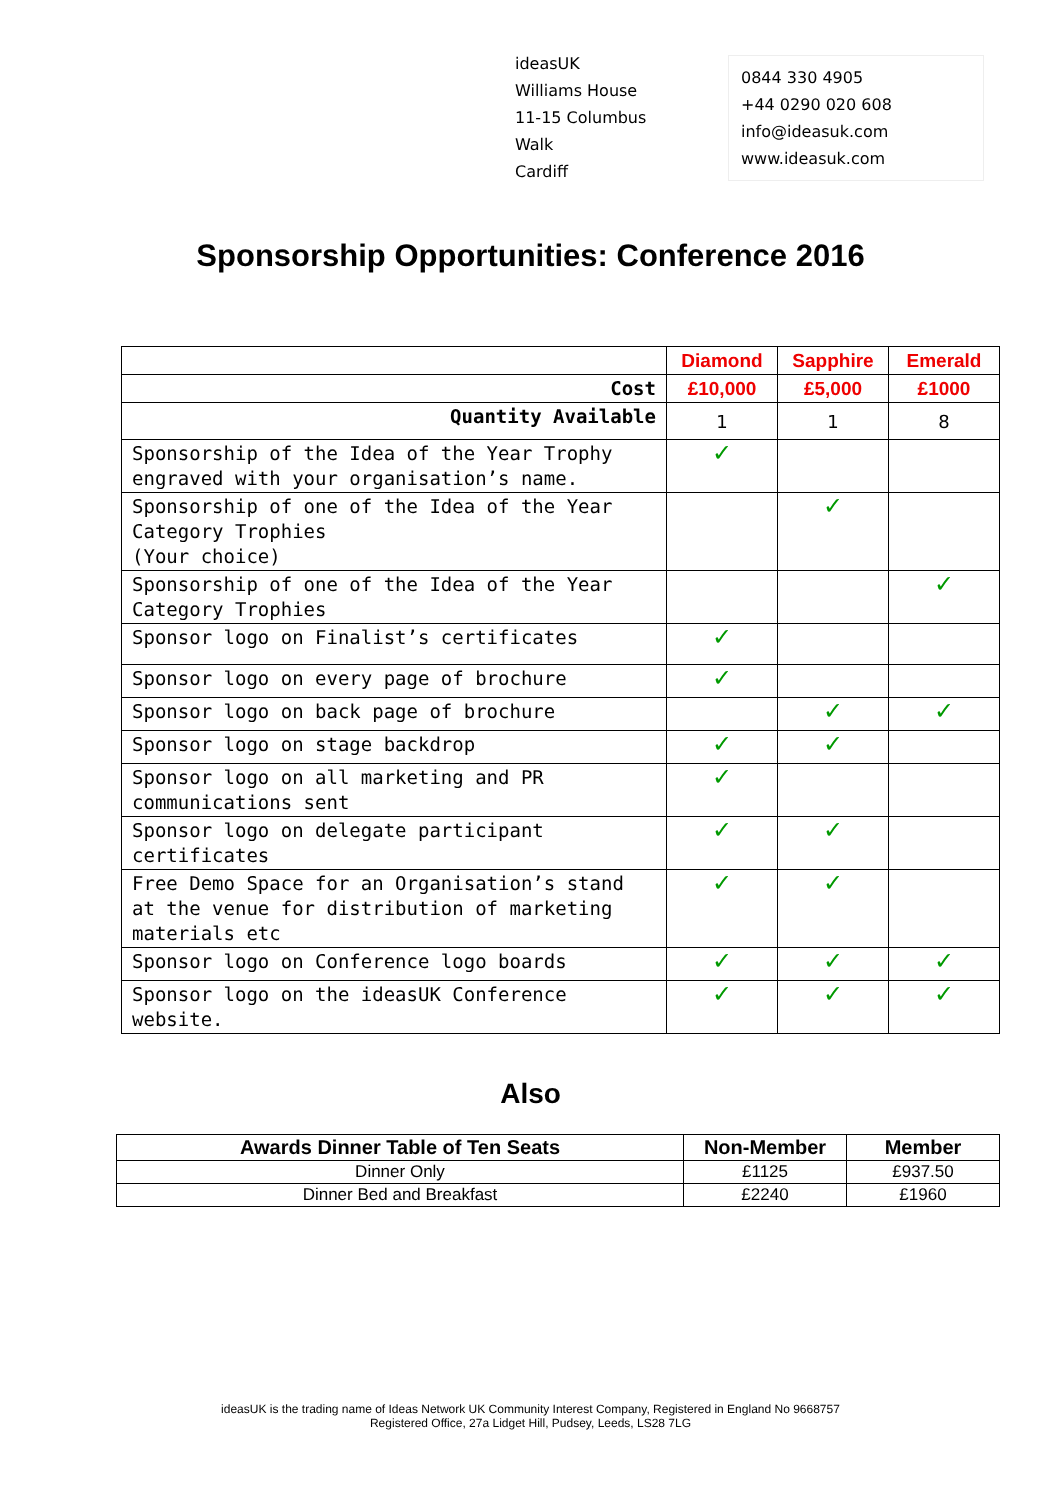ideasUK
Williams House
11-15 Columbus Walk
Cardiff
0844 330 4905
+44 0290 020 608
info@ideasuk.com
www.ideasuk.com
Sponsorship Opportunities: Conference 2016
| | Diamond | Sapphire | Emerald |
| Cost | £10,000 | £5,000 | £1000 |
| Quantity Available | 1 | 1 | 8 |
| Sponsorship of the Idea of the Year Trophy engraved with your organisation’s name. | ✓ | | |
| Sponsorship of one of the Idea of the Year Category Trophies (Your choice) | | ✓ | |
| Sponsorship of one of the Idea of the Year Category Trophies | | | ✓ |
| Sponsor logo on Finalist’s certificates | ✓ | | |
| Sponsor logo on every page of brochure | ✓ | | |
| Sponsor logo on back page of brochure | | ✓ | ✓ |
| Sponsor logo on stage backdrop | ✓ | ✓ | |
| Sponsor logo on all marketing and PR communications sent | ✓ | | |
| Sponsor logo on delegate participant certificates | ✓ | ✓ | |
| Free Demo Space for an Organisation’s stand at the venue for distribution of marketing materials etc | ✓ | ✓ | |
| Sponsor logo on Conference logo boards | ✓ | ✓ | ✓ |
| Sponsor logo on the ideasUK Conference website. | ✓ | ✓ | ✓ |
Also
| Awards Dinner Table of Ten Seats | Non-Member | Member |
| --- | --- | --- |
| Dinner Only | £1125 | £937.50 |
| Dinner Bed and Breakfast | £2240 | £1960 |
ideasUK is the trading name of Ideas Network UK Community Interest Company, Registered in England No 9668757
Registered Office, 27a Lidget Hill, Pudsey, Leeds, LS28 7LG